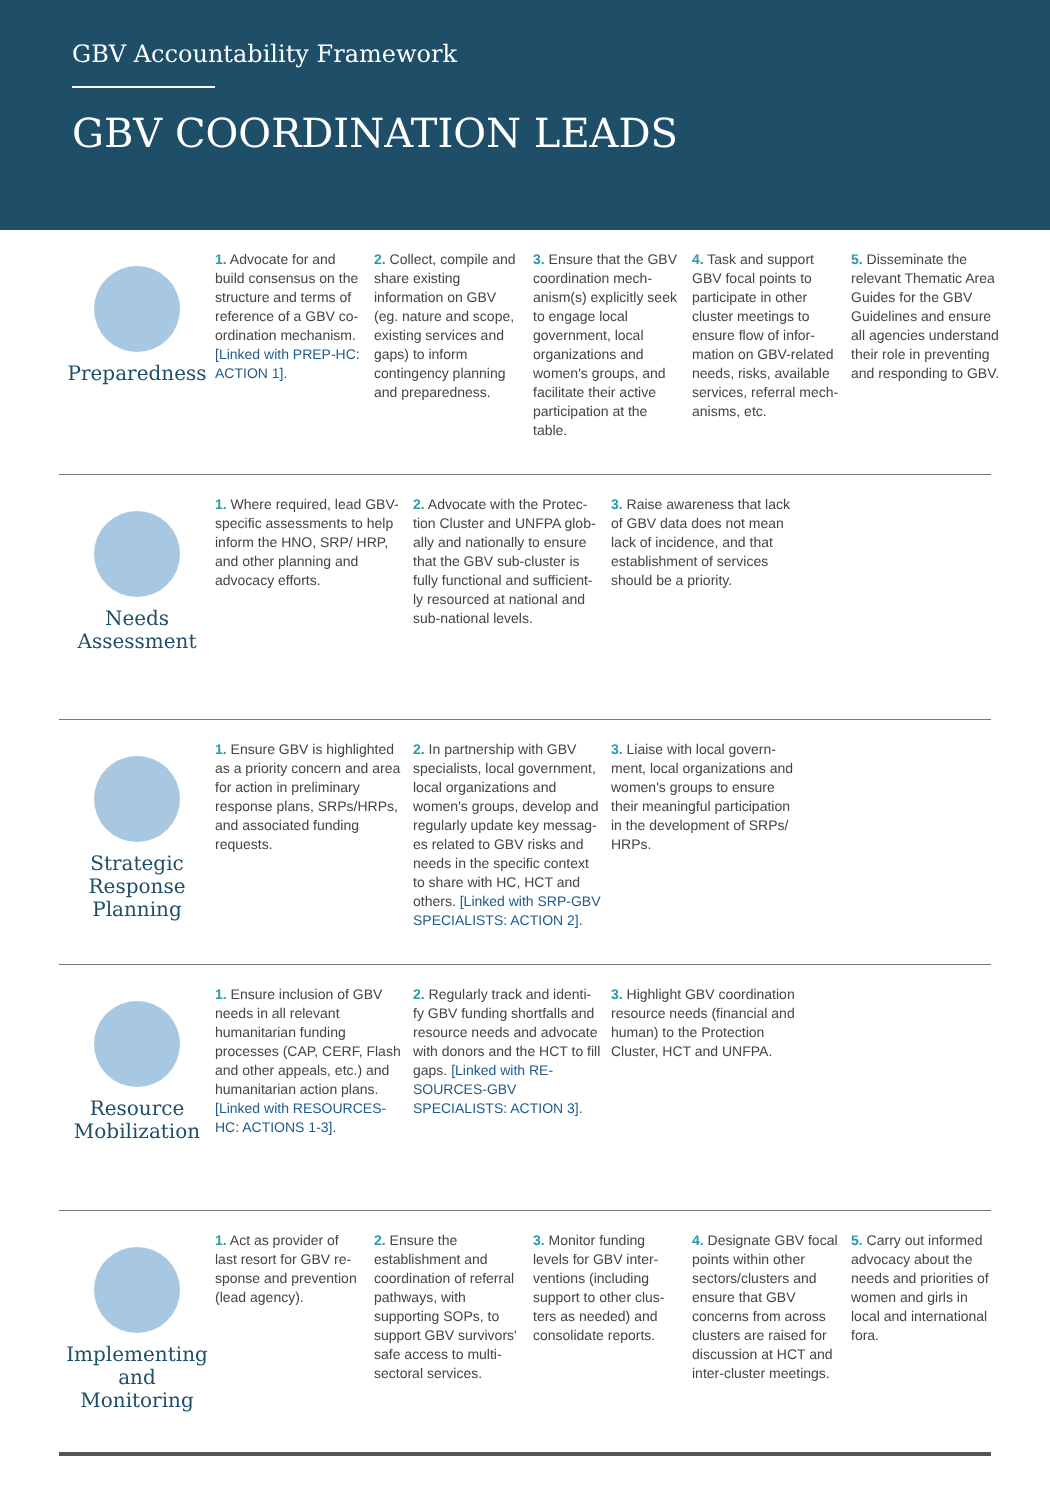GBV Accountability Framework
GBV COORDINATION LEADS
Preparedness
1. Advocate for and build consensus on the structure and terms of reference of a GBV co-ordination mechanism. [Linked with PREP-HC: ACTION 1].
2. Collect, compile and share existing information on GBV (eg. nature and scope, existing services and gaps) to inform contingency planning and preparedness.
3. Ensure that the GBV coordination mech-anism(s) explicitly seek to engage local government, local organizations and women's groups, and facilitate their active participation at the table.
4. Task and support GBV focal points to participate in other cluster meetings to ensure flow of infor-mation on GBV-related needs, risks, available services, referral mech-anisms, etc.
5. Disseminate the relevant Thematic Area Guides for the GBV Guidelines and ensure all agencies understand their role in preventing and responding to GBV.
Needs
Assessment
1. Where required, lead GBV-specific assessments to help inform the HNO, SRP/ HRP, and other planning and advocacy efforts.
2. Advocate with the Protec-tion Cluster and UNFPA glob-ally and nationally to ensure that the GBV sub-cluster is fully functional and sufficient-ly resourced at national and sub-national levels.
3. Raise awareness that lack of GBV data does not mean lack of incidence, and that establishment of services should be a priority.
Strategic
Response
Planning
1. Ensure GBV is highlighted as a priority concern and area for action in preliminary response plans, SRPs/HRPs, and associated funding requests.
2. In partnership with GBV specialists, local government, local organizations and women's groups, develop and regularly update key messag-es related to GBV risks and needs in the specific context to share with HC, HCT and others. [Linked with SRP-GBV SPECIALISTS: ACTION 2].
3. Liaise with local govern-ment, local organizations and women's groups to ensure their meaningful participation in the development of SRPs/ HRPs.
Resource
Mobilization
1. Ensure inclusion of GBV needs in all relevant humanitarian funding processes (CAP, CERF, Flash and other appeals, etc.) and humanitarian action plans. [Linked with RESOURCES-HC: ACTIONS 1-3].
2. Regularly track and identi-fy GBV funding shortfalls and resource needs and advocate with donors and the HCT to fill gaps. [Linked with RE-SOURCES-GBV SPECIALISTS: ACTION 3].
3. Highlight GBV coordination resource needs (financial and human) to the Protection Cluster, HCT and UNFPA.
Implementing
and
Monitoring
1. Act as provider of last resort for GBV re-sponse and prevention (lead agency).
2. Ensure the establishment and coordination of referral pathways, with supporting SOPs, to support GBV survivors' safe access to multi-sectoral services.
3. Monitor funding levels for GBV inter-ventions (including support to other clus-ters as needed) and consolidate reports.
4. Designate GBV focal points within other sectors/clusters and ensure that GBV concerns from across clusters are raised for discussion at HCT and inter-cluster meetings.
5. Carry out informed advocacy about the needs and priorities of women and girls in local and international fora.